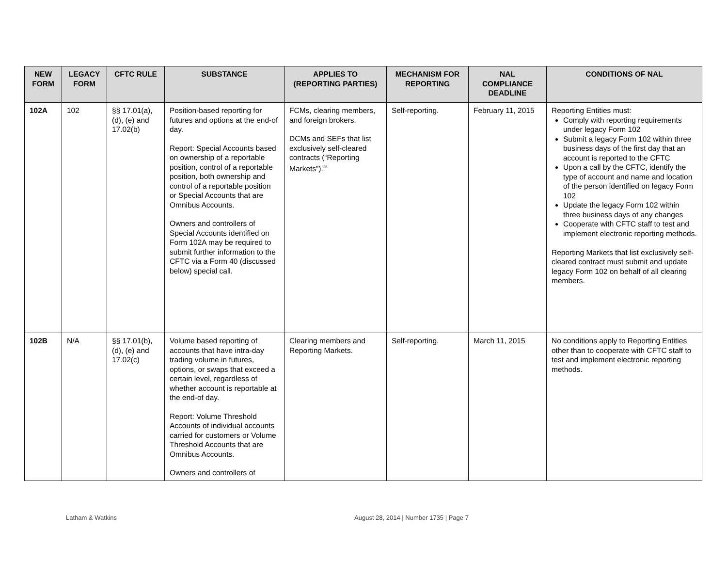| NEW FORM | LEGACY FORM | CFTC RULE | SUBSTANCE | APPLIES TO (REPORTING PARTIES) | MECHANISM FOR REPORTING | NAL COMPLIANCE DEADLINE | CONDITIONS OF NAL |
| --- | --- | --- | --- | --- | --- | --- | --- |
| 102A | 102 | §§ 17.01(a), (d), (e) and 17.02(b) | Position-based reporting for futures and options at the end-of day. Report: Special Accounts based on ownership of a reportable position, control of a reportable position, both ownership and control of a reportable position or Special Accounts that are Omnibus Accounts. Owners and controllers of Special Accounts identified on Form 102A may be required to submit further information to the CFTC via a Form 40 (discussed below) special call. | FCMs, clearing members, and foreign brokers. DCMs and SEFs that list exclusively self-cleared contracts (“Reporting Markets”).<sup>26</sup> | Self-reporting. | February 11, 2015 | Reporting Entities must: Comply with reporting requirements under legacy Form 102 Submit a legacy Form 102 within three business days of the first day that an account is reported to the CFTC Upon a call by the CFTC, identify the type of account and name and location of the person identified on legacy Form 102 Update the legacy Form 102 within three business days of any changes Cooperate with CFTC staff to test and implement electronic reporting methods. Reporting Markets that list exclusively self-cleared contract must submit and update legacy Form 102 on behalf of all clearing members. |
| 102B | N/A | §§ 17.01(b), (d), (e) and 17.02(c) | Volume based reporting of accounts that have intra-day trading volume in futures, options, or swaps that exceed a certain level, regardless of whether account is reportable at the end-of day. Report: Volume Threshold Accounts of individual accounts carried for customers or Volume Threshold Accounts that are Omnibus Accounts. Owners and controllers of | Clearing members and Reporting Markets. | Self-reporting. | March 11, 2015 | No conditions apply to Reporting Entities other than to cooperate with CFTC staff to test and implement electronic reporting methods. |
Latham & Watkins August 28, 2014 | Number 1735 | Page 7